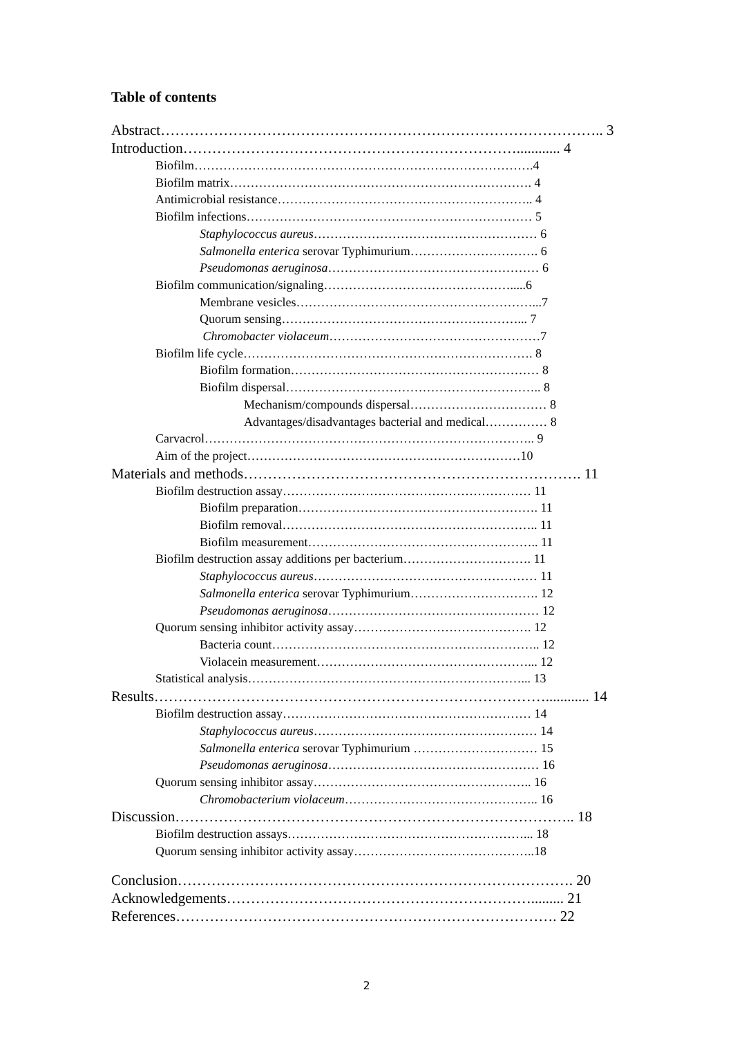Table of contents
Abstract……………………………………………………………………………….. 3
Introduction……………………………………………………………............ 4
Biofilm……………………………………………………………………….4
Biofilm matrix………………………………………………………………. 4
Antimicrobial resistance…………………………………………………….. 4
Biofilm infections…………………………………………………………… 5
Staphylococcus aureus……………………………………………… 6
Salmonella enterica serovar Typhimurium…………………………. 6
Pseudomonas aeruginosa…………………………………………… 6
Biofilm communication/signaling……………………………………….....6
Membrane vesicles…………………………………………………...7
Quorum sensing…………………………………………………... 7
Chromobacter violaceum……………………………………………7
Biofilm life cycle……………………………………………………………. 8
Biofilm formation…………………………………………………… 8
Biofilm dispersal…………………………………………………….. 8
Mechanism/compounds dispersal…………………………… 8
Advantages/disadvantages bacterial and medical…………… 8
Carvacrol…………………………………………………………………….. 9
Aim of the project…………………………………………………………10
Materials and methods……………………………………………………………. 11
Biofilm destruction assay…………………………………………………… 11
Biofilm preparation…………………………………………………. 11
Biofilm removal…………………………………………………….. 11
Biofilm measurement……………………………………………….. 11
Biofilm destruction assay additions per bacterium…………………………. 11
Staphylococcus aureus……………………………………………… 11
Salmonella enterica serovar Typhimurium…………………………. 12
Pseudomonas aeruginosa…………………………………………… 12
Quorum sensing inhibitor activity assay……………………………………. 12
Bacteria count……………………………………………………….. 12
Violacein measurement……………………………………………... 12
Statistical analysis…………………………………………………………... 13
Results………………………………………………………………………............ 14
Biofilm destruction assay…………………………………………………… 14
Staphylococcus aureus……………………………………………… 14
Salmonella enterica serovar Typhimurium ………………………… 15
Pseudomonas aeruginosa…………………………………………… 16
Quorum sensing inhibitor assay…………………………………………….. 16
Chromobacterium violaceum……………………………………….. 16
Discussion……………………………………………………………………….. 18
Biofilm destruction assays…………………………………………………... 18
Quorum sensing inhibitor activity assay……………………………………..18
Conclusion………………………………………………………………………. 20
Acknowledgements………………………………………………………......... 21
References……………………………………………………………………. 22
2